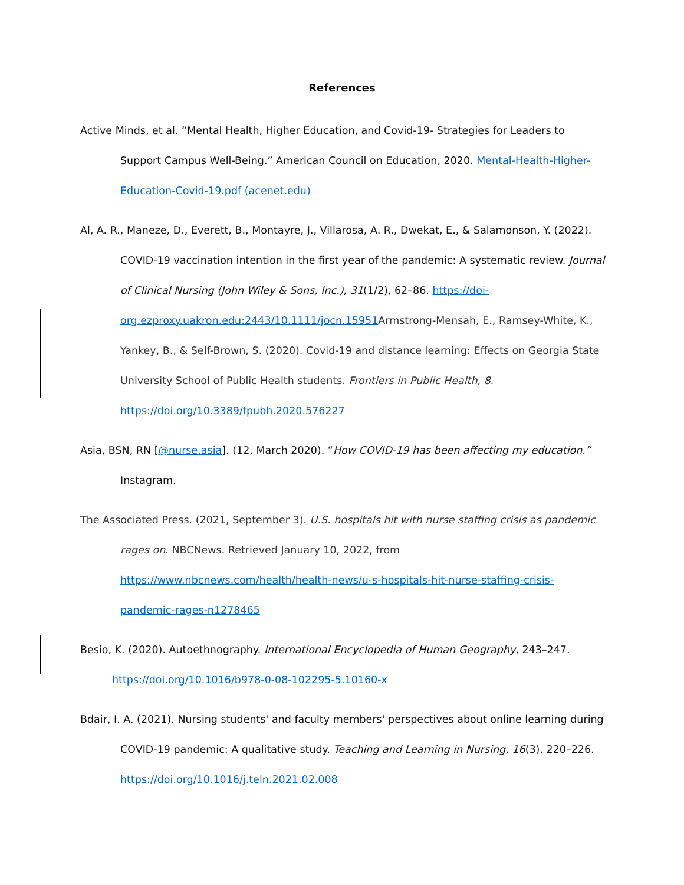References
Active Minds, et al. “Mental Health, Higher Education, and Covid-19- Strategies for Leaders to Support Campus Well-Being.” American Council on Education, 2020. Mental-Health-Higher-Education-Covid-19.pdf (acenet.edu)
Al, A. R., Maneze, D., Everett, B., Montayre, J., Villarosa, A. R., Dwekat, E., & Salamonson, Y. (2022). COVID-19 vaccination intention in the first year of the pandemic: A systematic review. Journal of Clinical Nursing (John Wiley & Sons, Inc.), 31(1/2), 62–86. https://doi-org.ezproxy.uakron.edu:2443/10.1111/jocn.15951 Armstrong-Mensah, E., Ramsey-White, K., Yankey, B., & Self-Brown, S. (2020). Covid-19 and distance learning: Effects on Georgia State University School of Public Health students. Frontiers in Public Health, 8. https://doi.org/10.3389/fpubh.2020.576227
Asia, BSN, RN [@nurse.asia]. (12, March 2020). “How COVID-19 has been affecting my education.” Instagram.
The Associated Press. (2021, September 3). U.S. hospitals hit with nurse staffing crisis as pandemic rages on. NBCNews. Retrieved January 10, 2022, from https://www.nbcnews.com/health/health-news/u-s-hospitals-hit-nurse-staffing-crisis-pandemic-rages-n1278465
Besio, K. (2020). Autoethnography. International Encyclopedia of Human Geography, 243–247.
https://doi.org/10.1016/b978-0-08-102295-5.10160-x
Bdair, I. A. (2021). Nursing students' and faculty members' perspectives about online learning during COVID-19 pandemic: A qualitative study. Teaching and Learning in Nursing, 16(3), 220–226. https://doi.org/10.1016/j.teln.2021.02.008